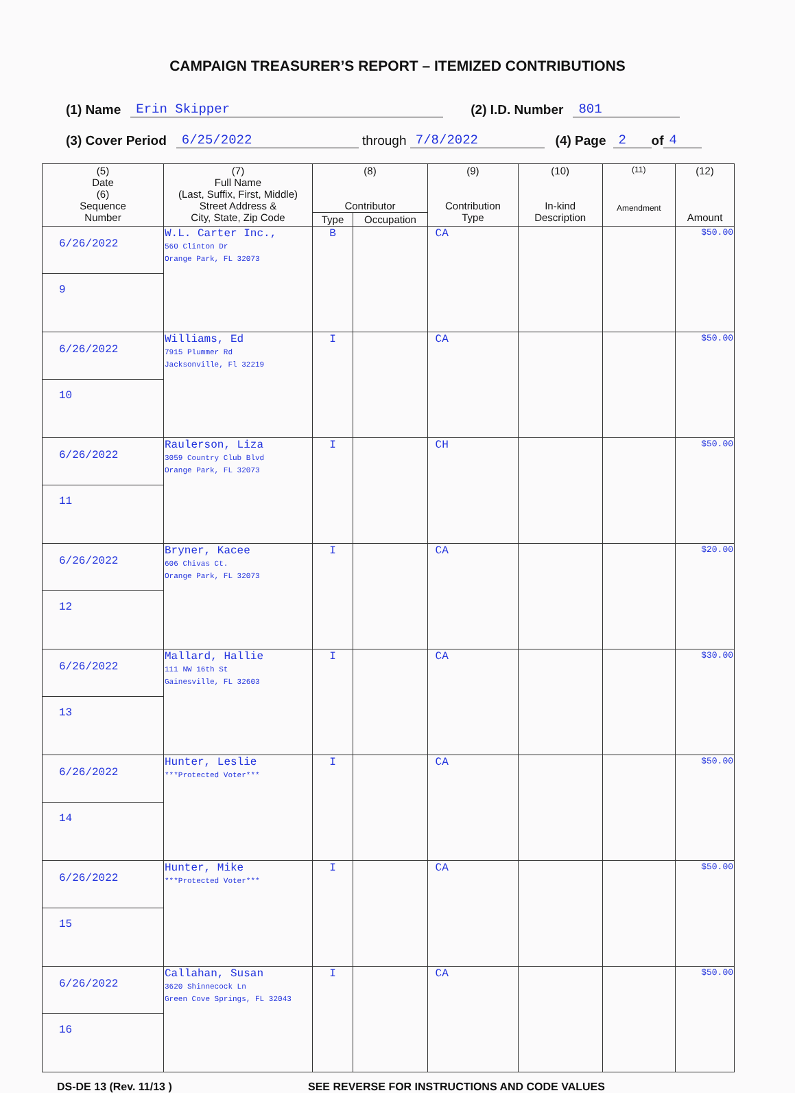CAMPAIGN TREASURER’S REPORT – ITEMIZED CONTRIBUTIONS
(1) Name Erin Skipper (2) I.D. Number 801
(3) Cover Period 6/25/2022 through 7/8/2022 (4) Page 2 of 4
| (5) Date (6) Sequence Number | (7) Full Name (Last, Suffix, First, Middle) Street Address & City, State, Zip Code | (8) Contributor | | (9) Contribution Type | (10) In-kind Description | (11) Amendment | (12) Amount |
| --- | --- | --- | --- | --- | --- | --- | --- |
| | | Type | Occupation | | | | |
| 6/26/2022 | W.L. Carter Inc., 560 Clinton Dr Orange Park, FL 32073 | B | | CA | | | $50.00 |
| 9 | | | | | | | |
| 6/26/2022 | Williams, Ed 7915 Plummer Rd Jacksonville, Fl 32219 | I | | CA | | | $50.00 |
| 10 | | | | | | | |
| 6/26/2022 | Raulerson, Liza 3059 Country Club Blvd Orange Park, FL 32073 | I | | CH | | | $50.00 |
| 11 | | | | | | | |
| 6/26/2022 | Bryner, Kacee 606 Chivas Ct. Orange Park, FL 32073 | I | | CA | | | $20.00 |
| 12 | | | | | | | |
| 6/26/2022 | Mallard, Hallie 111 NW 16th St Gainesville, FL 32603 | I | | CA | | | $30.00 |
| 13 | | | | | | | |
| 6/26/2022 | Hunter, Leslie ***Protected Voter*** | I | | CA | | | $50.00 |
| 14 | | | | | | | |
| 6/26/2022 | Hunter, Mike ***Protected Voter*** | I | | CA | | | $50.00 |
| 15 | | | | | | | |
| 6/26/2022 | Callahan, Susan 3620 Shinnecock Ln Green Cove Springs, FL 32043 | I | | CA | | | $50.00 |
| 16 | | | | | | | |
DS-DE 13 (Rev. 11/13 ) SEE REVERSE FOR INSTRUCTIONS AND CODE VALUES